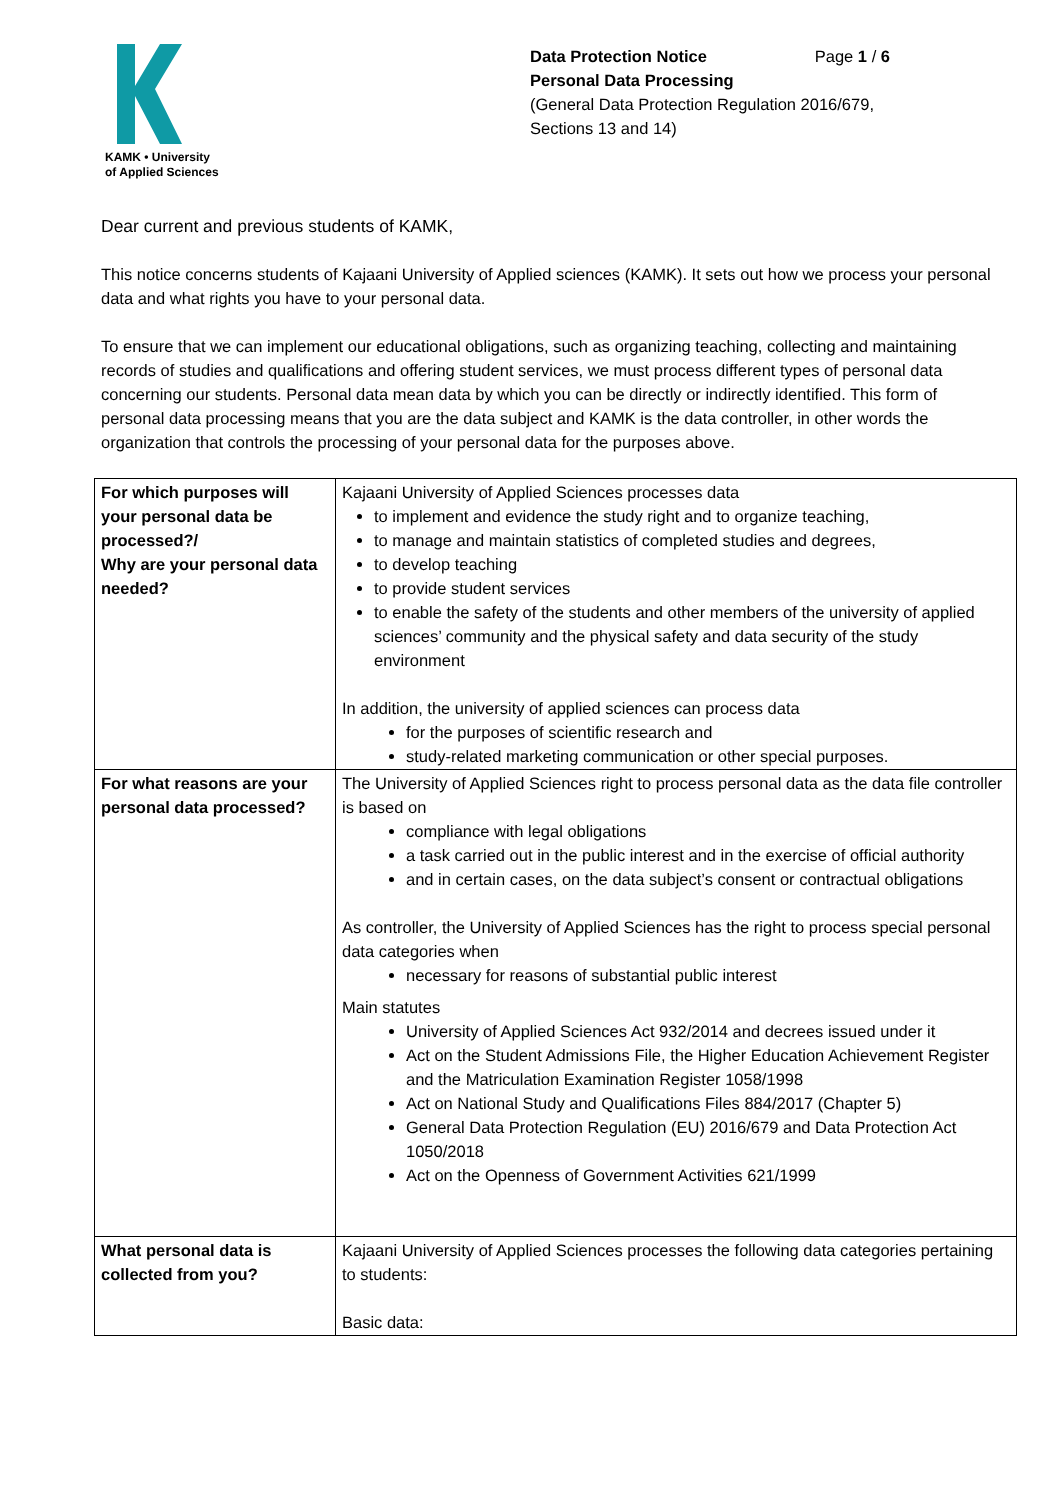KAMK • University
of Applied Sciences
Data Protection Notice Page 1 / 6
Personal Data Processing
(General Data Protection Regulation 2016/679,
Sections 13 and 14)
Dear current and previous students of KAMK,
This notice concerns students of Kajaani University of Applied sciences (KAMK). It sets out how we process your personal data and what rights you have to your personal data.
To ensure that we can implement our educational obligations, such as organizing teaching, collecting and maintaining records of studies and qualifications and offering student services, we must process different types of personal data concerning our students. Personal data mean data by which you can be directly or indirectly identified. This form of personal data processing means that you are the data subject and KAMK is the data controller, in other words the organization that controls the processing of your personal data for the purposes above.
| For which purposes will your personal data be processed?/ Why are your personal data needed? | Kajaani University of Applied Sciences processes data to implement and evidence the study right and to organize teaching, to manage and maintain statistics of completed studies and degrees, to develop teaching to provide student services to enable the safety of the students and other members of the university of applied sciences’ community and the physical safety and data security of the study environment In addition, the university of applied sciences can process data for the purposes of scientific research and study-related marketing communication or other special purposes. |
| For what reasons are your personal data processed? | The University of Applied Sciences right to process personal data as the data file controller is based on compliance with legal obligations a task carried out in the public interest and in the exercise of official authority and in certain cases, on the data subject’s consent or contractual obligations As controller, the University of Applied Sciences has the right to process special personal data categories when necessary for reasons of substantial public interest Main statutes University of Applied Sciences Act 932/2014 and decrees issued under it Act on the Student Admissions File, the Higher Education Achievement Register and the Matriculation Examination Register 1058/1998 Act on National Study and Qualifications Files 884/2017 (Chapter 5) General Data Protection Regulation (EU) 2016/679 and Data Protection Act 1050/2018 Act on the Openness of Government Activities 621/1999 |
| What personal data is collected from you? | Kajaani University of Applied Sciences processes the following data categories pertaining to students: Basic data: |